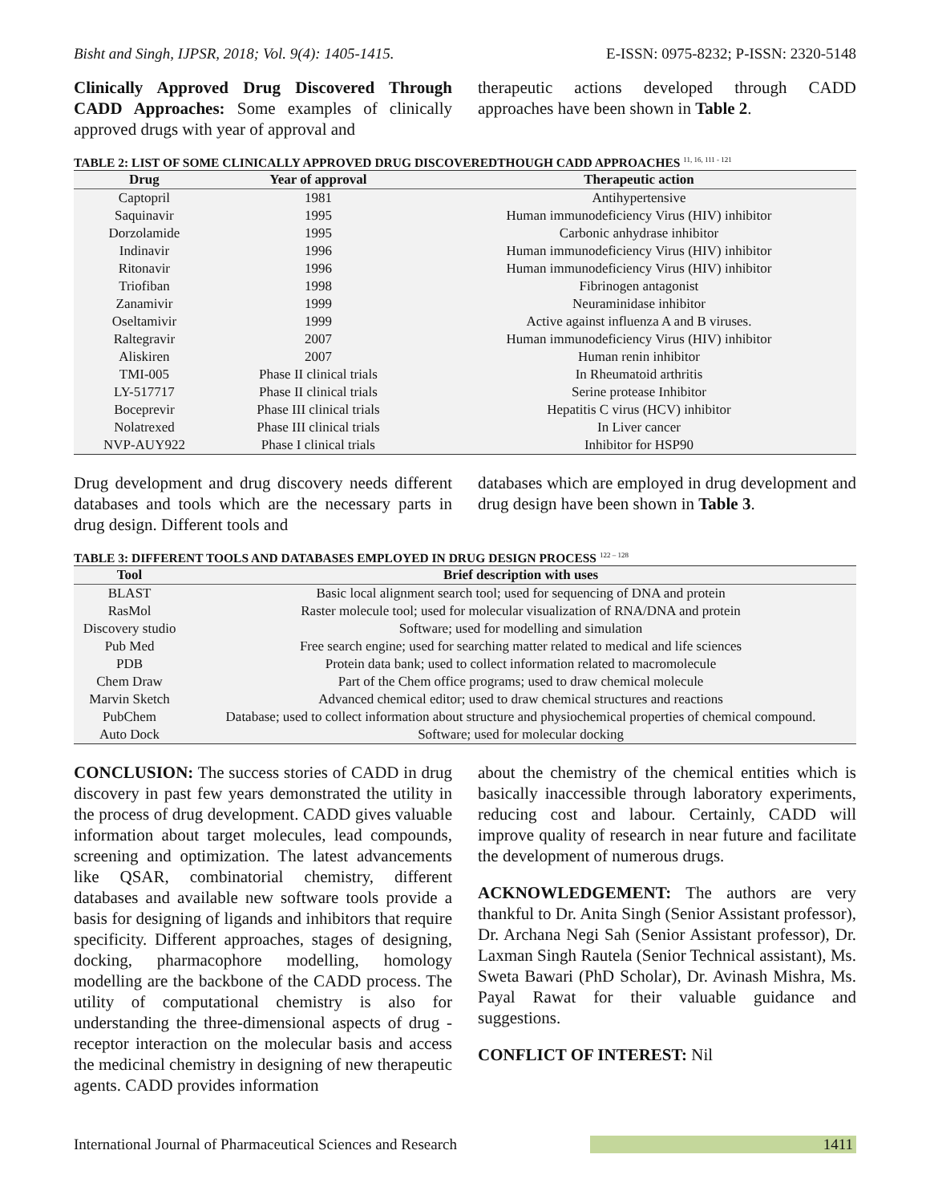Bisht and Singh, IJPSR, 2018; Vol. 9(4): 1405-1415. E-ISSN: 0975-8232; P-ISSN: 2320-5148
Clinically Approved Drug Discovered Through CADD Approaches: Some examples of clinically approved drugs with year of approval and
therapeutic actions developed through CADD approaches have been shown in Table 2.
TABLE 2: LIST OF SOME CLINICALLY APPROVED DRUG DISCOVEREDTHOUGH CADD APPROACHES <sup>11, 16, 111 - 121</sup>
| Drug | Year of approval | Therapeutic action |
| --- | --- | --- |
| Captopril | 1981 | Antihypertensive |
| Saquinavir | 1995 | Human immunodeficiency Virus (HIV) inhibitor |
| Dorzolamide | 1995 | Carbonic anhydrase inhibitor |
| Indinavir | 1996 | Human immunodeficiency Virus (HIV) inhibitor |
| Ritonavir | 1996 | Human immunodeficiency Virus (HIV) inhibitor |
| Triofiban | 1998 | Fibrinogen antagonist |
| Zanamivir | 1999 | Neuraminidase inhibitor |
| Oseltamivir | 1999 | Active against influenza A and B viruses. |
| Raltegravir | 2007 | Human immunodeficiency Virus (HIV) inhibitor |
| Aliskiren | 2007 | Human renin inhibitor |
| TMI-005 | Phase II clinical trials | In Rheumatoid arthritis |
| LY-517717 | Phase II clinical trials | Serine protease Inhibitor |
| Boceprevir | Phase III clinical trials | Hepatitis C virus (HCV) inhibitor |
| Nolatrexed | Phase III clinical trials | In Liver cancer |
| NVP-AUY922 | Phase I clinical trials | Inhibitor for HSP90 |
Drug development and drug discovery needs different databases and tools which are the necessary parts in drug design. Different tools and
databases which are employed in drug development and drug design have been shown in Table 3.
TABLE 3: DIFFERENT TOOLS AND DATABASES EMPLOYED IN DRUG DESIGN PROCESS <sup>122 – 128</sup>
| Tool | Brief description with uses |
| --- | --- |
| BLAST | Basic local alignment search tool; used for sequencing of DNA and protein |
| RasMol | Raster molecule tool; used for molecular visualization of RNA/DNA and protein |
| Discovery studio | Software; used for modelling and simulation |
| Pub Med | Free search engine; used for searching matter related to medical and life sciences |
| PDB | Protein data bank; used to collect information related to macromolecule |
| Chem Draw | Part of the Chem office programs; used to draw chemical molecule |
| Marvin Sketch | Advanced chemical editor; used to draw chemical structures and reactions |
| PubChem | Database; used to collect information about structure and physiochemical properties of chemical compound. |
| Auto Dock | Software; used for molecular docking |
CONCLUSION: The success stories of CADD in drug discovery in past few years demonstrated the utility in the process of drug development. CADD gives valuable information about target molecules, lead compounds, screening and optimization. The latest advancements like QSAR, combinatorial chemistry, different databases and available new software tools provide a basis for designing of ligands and inhibitors that require specificity. Different approaches, stages of designing, docking, pharmacophore modelling, homology modelling are the backbone of the CADD process. The utility of computational chemistry is also for understanding the three-dimensional aspects of drug - receptor interaction on the molecular basis and access the medicinal chemistry in designing of new therapeutic agents. CADD provides information
about the chemistry of the chemical entities which is basically inaccessible through laboratory experiments, reducing cost and labour. Certainly, CADD will improve quality of research in near future and facilitate the development of numerous drugs.
ACKNOWLEDGEMENT: The authors are very thankful to Dr. Anita Singh (Senior Assistant professor), Dr. Archana Negi Sah (Senior Assistant professor), Dr. Laxman Singh Rautela (Senior Technical assistant), Ms. Sweta Bawari (PhD Scholar), Dr. Avinash Mishra, Ms. Payal Rawat for their valuable guidance and suggestions.
CONFLICT OF INTEREST: Nil
International Journal of Pharmaceutical Sciences and Research 1411